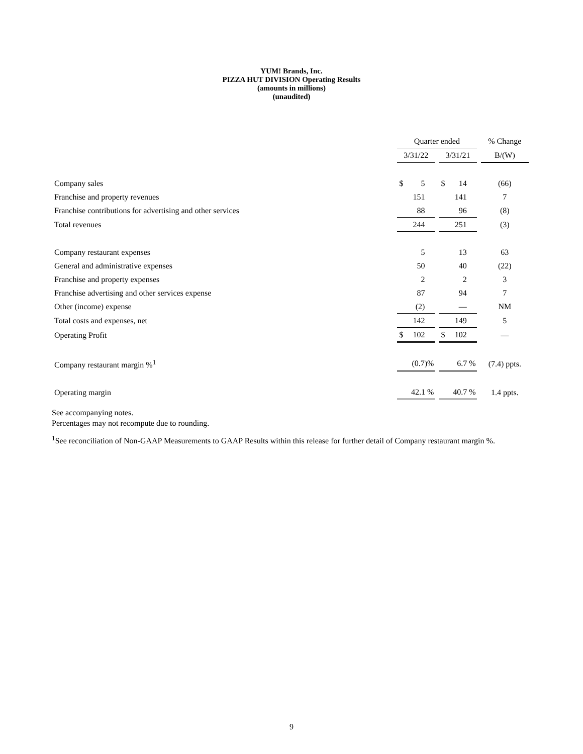YUM! Brands, Inc.
PIZZA HUT DIVISION Operating Results
(amounts in millions)
(unaudited)
| | Quarter ended | | | | % Change |
| | 3/31/22 | | 3/31/21 | | B/(W) |
| Company sales | $ 5 | | $ 14 | | (66) |
| Franchise and property revenues | 151 | | 141 | | 7 |
| Franchise contributions for advertising and other services | 88 | | 96 | | (8) |
| Total revenues | 244 | | 251 | | (3) |
| Company restaurant expenses | 5 | | 13 | | 63 |
| General and administrative expenses | 50 | | 40 | | (22) |
| Franchise and property expenses | 2 | | 2 | | 3 |
| Franchise advertising and other services expense | 87 | | 94 | | 7 |
| Other (income) expense | (2) | | — | | NM |
| Total costs and expenses, net | 142 | | 149 | | 5 |
| Operating Profit | $ 102 | | $ 102 | | — |
| Company restaurant margin %<sup>1</sup> | (0.7)% | | 6.7 % | | (7.4) ppts. |
| Operating margin | 42.1 % | | 40.7 % | | 1.4 ppts. |
See accompanying notes.
Percentages may not recompute due to rounding.
<sup>1</sup> See reconciliation of Non-GAAP Measurements to GAAP Results within this release for further detail of Company restaurant margin %.
9